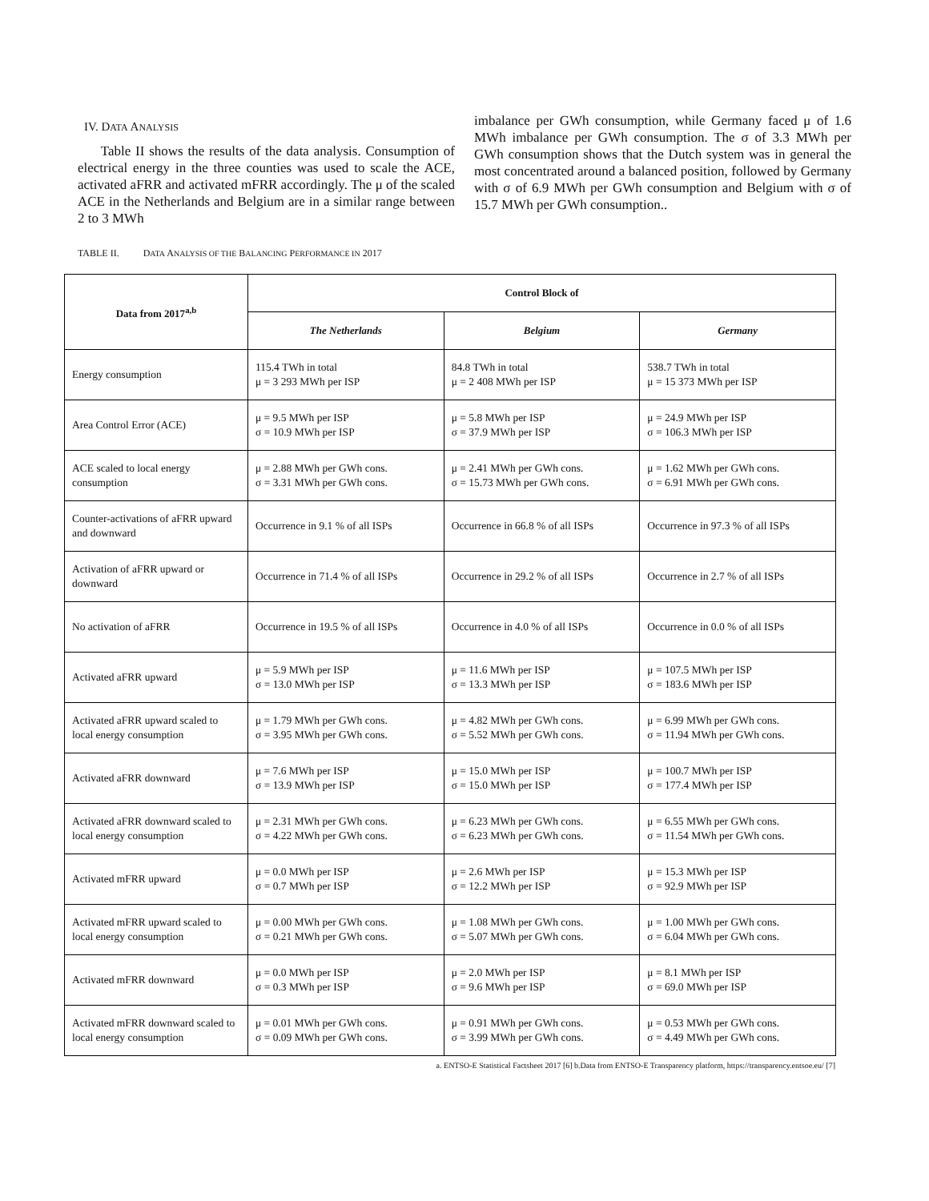IV. DATA ANALYSIS
Table II shows the results of the data analysis. Consumption of electrical energy in the three counties was used to scale the ACE, activated aFRR and activated mFRR accordingly. The μ of the scaled ACE in the Netherlands and Belgium are in a similar range between 2 to 3 MWh
imbalance per GWh consumption, while Germany faced μ of 1.6 MWh imbalance per GWh consumption. The σ of 3.3 MWh per GWh consumption shows that the Dutch system was in general the most concentrated around a balanced position, followed by Germany with σ of 6.9 MWh per GWh consumption and Belgium with σ of 15.7 MWh per GWh consumption..
TABLE II. DATA ANALYSIS OF THE BALANCING PERFORMANCE IN 2017
| Data from 2017<sup>a,b</sup> | Control Block of | | |
| --- | --- | --- | --- |
| | The Netherlands | Belgium | Germany |
| Energy consumption | 115.4 TWh in total μ = 3 293 MWh per ISP | 84.8 TWh in total μ = 2 408 MWh per ISP | 538.7 TWh in total μ = 15 373 MWh per ISP |
| Area Control Error (ACE) | μ = 9.5 MWh per ISP σ = 10.9 MWh per ISP | μ = 5.8 MWh per ISP σ = 37.9 MWh per ISP | μ = 24.9 MWh per ISP σ = 106.3 MWh per ISP |
| ACE scaled to local energy consumption | μ = 2.88 MWh per GWh cons. σ = 3.31 MWh per GWh cons. | μ = 2.41 MWh per GWh cons. σ = 15.73 MWh per GWh cons. | μ = 1.62 MWh per GWh cons. σ = 6.91 MWh per GWh cons. |
| Counter-activations of aFRR upward and downward | Occurrence in 9.1 % of all ISPs | Occurrence in 66.8 % of all ISPs | Occurrence in 97.3 % of all ISPs |
| Activation of aFRR upward or downward | Occurrence in 71.4 % of all ISPs | Occurrence in 29.2 % of all ISPs | Occurrence in 2.7 % of all ISPs |
| No activation of aFRR | Occurrence in 19.5 % of all ISPs | Occurrence in 4.0 % of all ISPs | Occurrence in 0.0 % of all ISPs |
| Activated aFRR upward | μ = 5.9 MWh per ISP σ = 13.0 MWh per ISP | μ = 11.6 MWh per ISP σ = 13.3 MWh per ISP | μ = 107.5 MWh per ISP σ = 183.6 MWh per ISP |
| Activated aFRR upward scaled to local energy consumption | μ = 1.79 MWh per GWh cons. σ = 3.95 MWh per GWh cons. | μ = 4.82 MWh per GWh cons. σ = 5.52 MWh per GWh cons. | μ = 6.99 MWh per GWh cons. σ = 11.94 MWh per GWh cons. |
| Activated aFRR downward | μ = 7.6 MWh per ISP σ = 13.9 MWh per ISP | μ = 15.0 MWh per ISP σ = 15.0 MWh per ISP | μ = 100.7 MWh per ISP σ = 177.4 MWh per ISP |
| Activated aFRR downward scaled to local energy consumption | μ = 2.31 MWh per GWh cons. σ = 4.22 MWh per GWh cons. | μ = 6.23 MWh per GWh cons. σ = 6.23 MWh per GWh cons. | μ = 6.55 MWh per GWh cons. σ = 11.54 MWh per GWh cons. |
| Activated mFRR upward | μ = 0.0 MWh per ISP σ = 0.7 MWh per ISP | μ = 2.6 MWh per ISP σ = 12.2 MWh per ISP | μ = 15.3 MWh per ISP σ = 92.9 MWh per ISP |
| Activated mFRR upward scaled to local energy consumption | μ = 0.00 MWh per GWh cons. σ = 0.21 MWh per GWh cons. | μ = 1.08 MWh per GWh cons. σ = 5.07 MWh per GWh cons. | μ = 1.00 MWh per GWh cons. σ = 6.04 MWh per GWh cons. |
| Activated mFRR downward | μ = 0.0 MWh per ISP σ = 0.3 MWh per ISP | μ = 2.0 MWh per ISP σ = 9.6 MWh per ISP | μ = 8.1 MWh per ISP σ = 69.0 MWh per ISP |
| Activated mFRR downward scaled to local energy consumption | μ = 0.01 MWh per GWh cons. σ = 0.09 MWh per GWh cons. | μ = 0.91 MWh per GWh cons. σ = 3.99 MWh per GWh cons. | μ = 0.53 MWh per GWh cons. σ = 4.49 MWh per GWh cons. |
a. ENTSO-E Statistical Factsheet 2017 [6] b.Data from ENTSO-E Transparency platform, https://transparency.entsoe.eu/ [7]